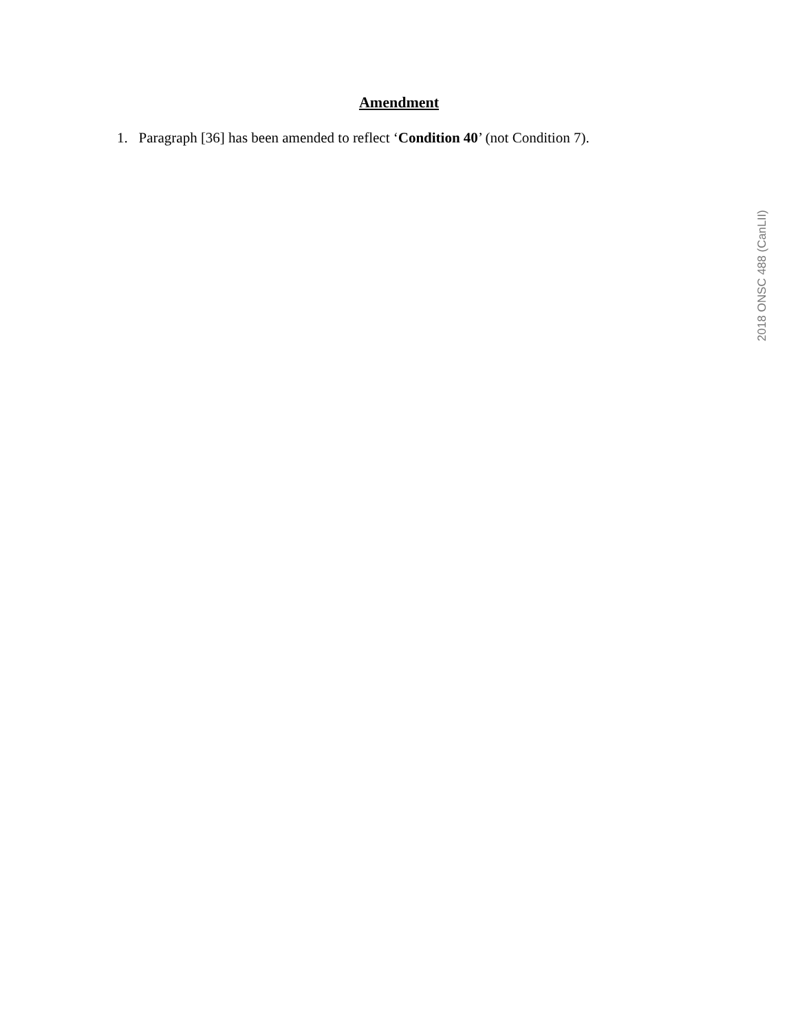Amendment
1. Paragraph [36] has been amended to reflect ‘Condition 40’ (not Condition 7).
2018 ONSC 488 (CanLII)